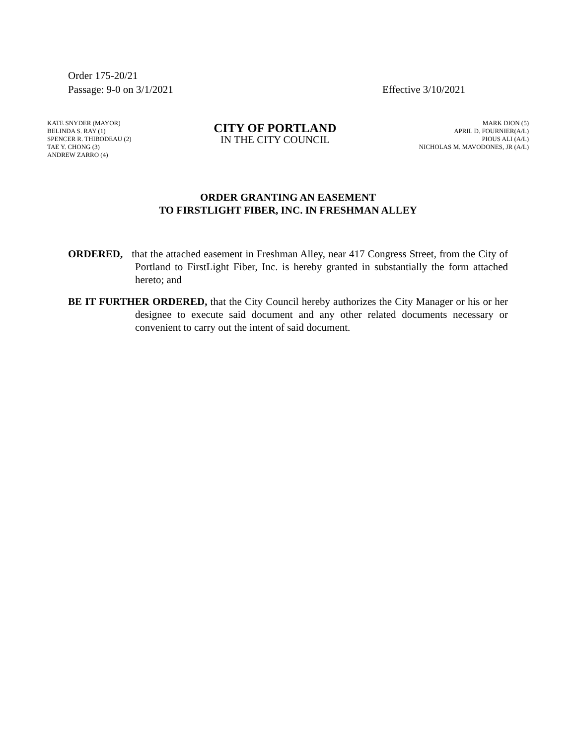Order 175-20/21
Passage: 9-0 on 3/1/2021
Effective 3/10/2021
KATE SNYDER (MAYOR)
BELINDA S. RAY (1)
SPENCER R. THIBODEAU (2)
TAE Y. CHONG (3)
ANDREW ZARRO (4)
CITY OF PORTLAND
IN THE CITY COUNCIL
MARK DION (5)
APRIL D. FOURNIER(A/L)
PIOUS ALI (A/L)
NICHOLAS M. MAVODONES, JR (A/L)
ORDER GRANTING AN EASEMENT
TO FIRSTLIGHT FIBER, INC. IN FRESHMAN ALLEY
ORDERED, that the attached easement in Freshman Alley, near 417 Congress Street, from the City of Portland to FirstLight Fiber, Inc. is hereby granted in substantially the form attached hereto; and
BE IT FURTHER ORDERED, that the City Council hereby authorizes the City Manager or his or her designee to execute said document and any other related documents necessary or convenient to carry out the intent of said document.